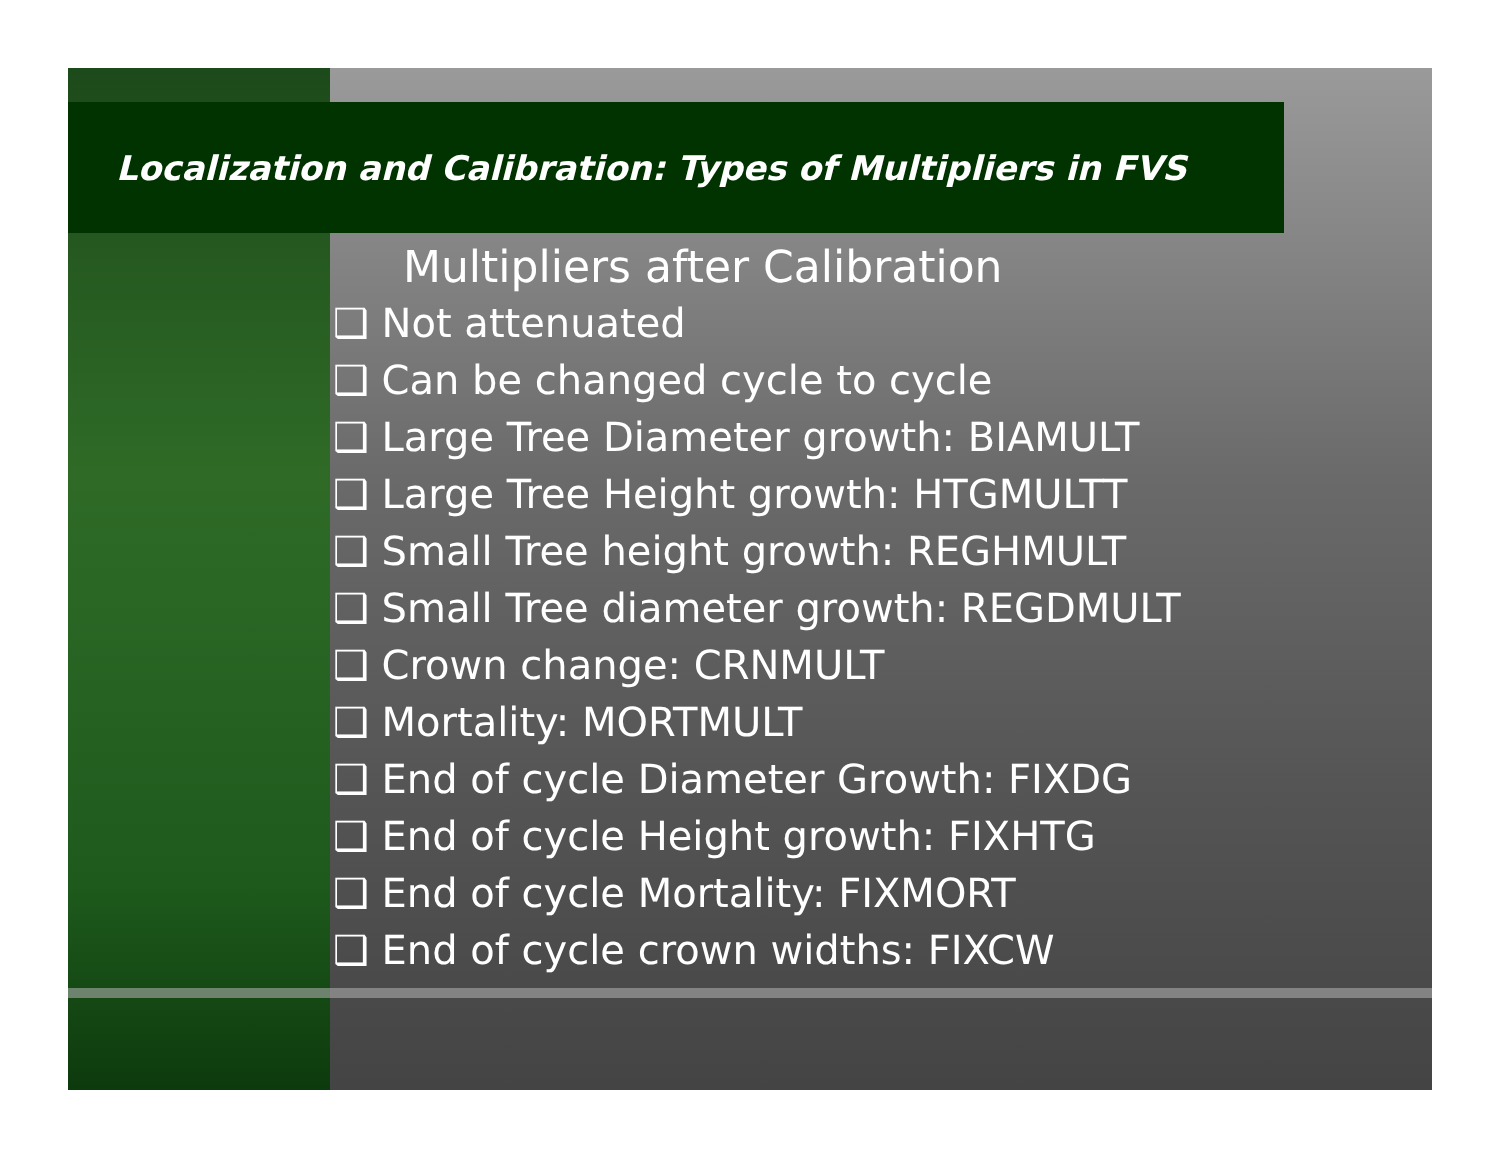Localization and Calibration: Types of Multipliers in FVS
Multipliers after Calibration
❑ Not attenuated
❑ Can be changed cycle to cycle
❑ Large Tree Diameter growth: BIAMULT
❑ Large Tree Height growth: HTGMULTT
❑ Small Tree height growth: REGHMULT
❑ Small Tree diameter growth: REGDMULT
❑ Crown change: CRNMULT
❑ Mortality: MORTMULT
❑ End of cycle Diameter Growth: FIXDG
❑ End of cycle Height growth: FIXHTG
❑ End of cycle Mortality: FIXMORT
❑ End of cycle crown widths: FIXCW